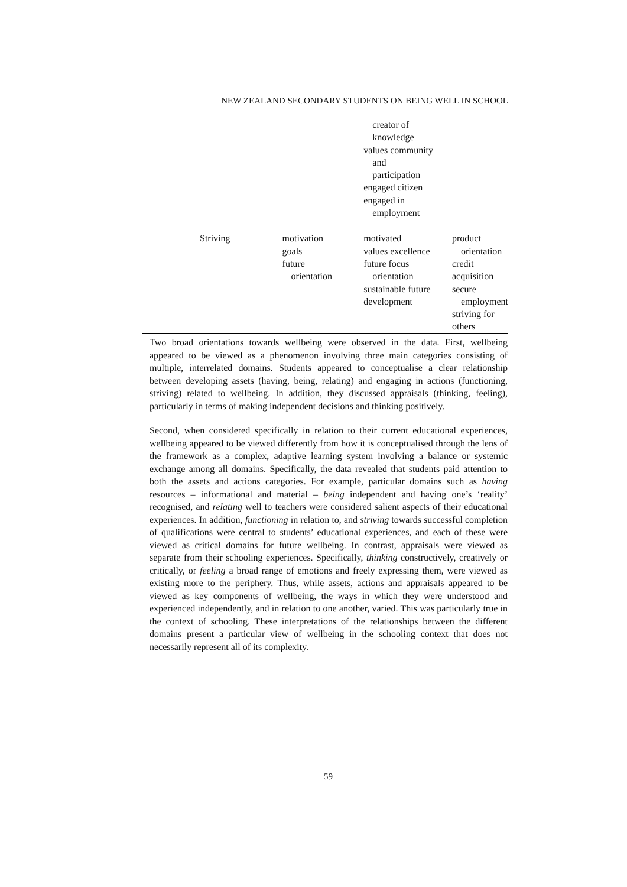NEW ZEALAND SECONDARY STUDENTS ON BEING WELL IN SCHOOL
| | | creator of knowledge values community and participation engaged citizen engaged in employment | |
| Striving | motivation goals future orientation | motivated values excellence future focus orientation sustainable future development | product orientation credit acquisition secure employment striving for others |
Two broad orientations towards wellbeing were observed in the data. First, wellbeing appeared to be viewed as a phenomenon involving three main categories consisting of multiple, interrelated domains. Students appeared to conceptualise a clear relationship between developing assets (having, being, relating) and engaging in actions (functioning, striving) related to wellbeing. In addition, they discussed appraisals (thinking, feeling), particularly in terms of making independent decisions and thinking positively.
Second, when considered specifically in relation to their current educational experiences, wellbeing appeared to be viewed differently from how it is conceptualised through the lens of the framework as a complex, adaptive learning system involving a balance or systemic exchange among all domains. Specifically, the data revealed that students paid attention to both the assets and actions categories. For example, particular domains such as having resources – informational and material – being independent and having one’s ‘reality’ recognised, and relating well to teachers were considered salient aspects of their educational experiences. In addition, functioning in relation to, and striving towards successful completion of qualifications were central to students’ educational experiences, and each of these were viewed as critical domains for future wellbeing. In contrast, appraisals were viewed as separate from their schooling experiences. Specifically, thinking constructively, creatively or critically, or feeling a broad range of emotions and freely expressing them, were viewed as existing more to the periphery. Thus, while assets, actions and appraisals appeared to be viewed as key components of wellbeing, the ways in which they were understood and experienced independently, and in relation to one another, varied. This was particularly true in the context of schooling. These interpretations of the relationships between the different domains present a particular view of wellbeing in the schooling context that does not necessarily represent all of its complexity.
59